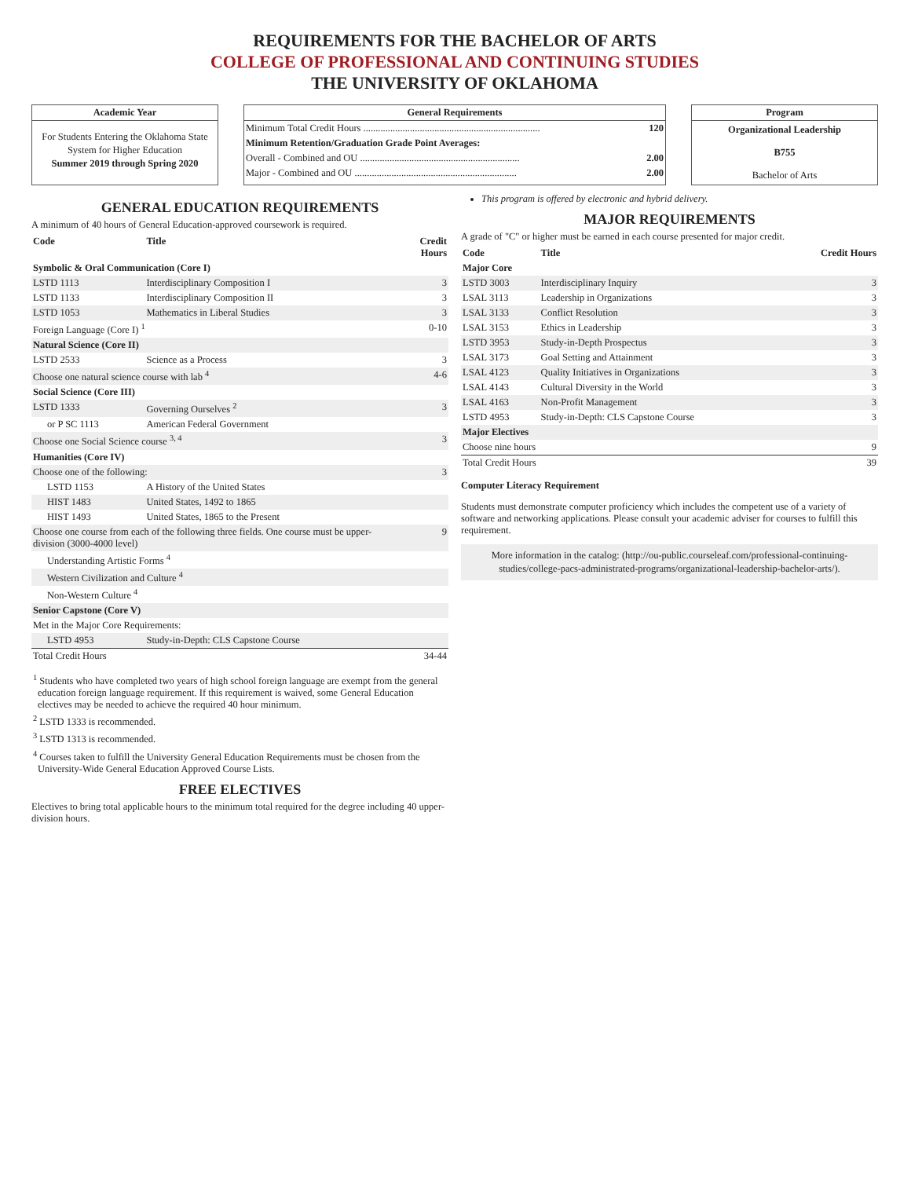REQUIREMENTS FOR THE BACHELOR OF ARTS
COLLEGE OF PROFESSIONAL AND CONTINUING STUDIES
THE UNIVERSITY OF OKLAHOMA
Academic Year
For Students Entering the Oklahoma State System for Higher Education
Summer 2019 through Spring 2020
General Requirements
| Minimum Total Credit Hours ........................................................................ | 120 |
| Minimum Retention/Graduation Grade Point Averages: | |
| Overall - Combined and OU ................................................................. | 2.00 |
| Major - Combined and OU .................................................................. | 2.00 |
Program
Organizational Leadership
B755
Bachelor of Arts
GENERAL EDUCATION REQUIREMENTS
A minimum of 40 hours of General Education-approved coursework is required.
| Code | Title | Credit Hours |
| --- | --- | --- |
| Symbolic & Oral Communication (Core I) | | |
| LSTD 1113 | Interdisciplinary Composition I | 3 |
| LSTD 1133 | Interdisciplinary Composition II | 3 |
| LSTD 1053 | Mathematics in Liberal Studies | 3 |
| Foreign Language (Core I) <sup>1</sup> | | 0-10 |
| Natural Science (Core II) | | |
| LSTD 2533 | Science as a Process | 3 |
| Choose one natural science course with lab <sup>4</sup> | | 4-6 |
| Social Science (Core III) | | |
| LSTD 1333 | Governing Ourselves <sup>2</sup> | 3 |
| or P SC 1113 | American Federal Government | |
| Choose one Social Science course <sup>3, 4</sup> | | 3 |
| Humanities (Core IV) | | |
| Choose one of the following: | | 3 |
| LSTD 1153 | A History of the United States | |
| HIST 1483 | United States, 1492 to 1865 | |
| HIST 1493 | United States, 1865 to the Present | |
| Choose one course from each of the following three fields. One course must be upper-division (3000-4000 level) | | 9 |
| Understanding Artistic Forms <sup>4</sup> | | |
| Western Civilization and Culture <sup>4</sup> | | |
| Non-Western Culture <sup>4</sup> | | |
| Senior Capstone (Core V) | | |
| Met in the Major Core Requirements: | | |
| LSTD 4953 | Study-in-Depth: CLS Capstone Course | |
| Total Credit Hours | | 34-44 |
<sup>1</sup> Students who have completed two years of high school foreign language are exempt from the general education foreign language requirement. If this requirement is waived, some General Education electives may be needed to achieve the required 40 hour minimum.
<sup>2</sup> LSTD 1333 is recommended.
<sup>3</sup> LSTD 1313 is recommended.
<sup>4</sup> Courses taken to fulfill the University General Education Requirements must be chosen from the University-Wide General Education Approved Course Lists.
FREE ELECTIVES
Electives to bring total applicable hours to the minimum total required for the degree including 40 upper-division hours.
This program is offered by electronic and hybrid delivery.
MAJOR REQUIREMENTS
A grade of "C" or higher must be earned in each course presented for major credit.
| Code | Title | Credit Hours |
| --- | --- | --- |
| Major Core | | |
| LSTD 3003 | Interdisciplinary Inquiry | 3 |
| LSAL 3113 | Leadership in Organizations | 3 |
| LSAL 3133 | Conflict Resolution | 3 |
| LSAL 3153 | Ethics in Leadership | 3 |
| LSTD 3953 | Study-in-Depth Prospectus | 3 |
| LSAL 3173 | Goal Setting and Attainment | 3 |
| LSAL 4123 | Quality Initiatives in Organizations | 3 |
| LSAL 4143 | Cultural Diversity in the World | 3 |
| LSAL 4163 | Non-Profit Management | 3 |
| LSTD 4953 | Study-in-Depth: CLS Capstone Course | 3 |
| Major Electives | | |
| Choose nine hours | | 9 |
| Total Credit Hours | | 39 |
Computer Literacy Requirement
Students must demonstrate computer proficiency which includes the competent use of a variety of software and networking applications. Please consult your academic adviser for courses to fulfill this requirement.
More information in the catalog: (http://ou-public.courseleaf.com/professional-continuing-studies/college-pacs-administrated-programs/organizational-leadership-bachelor-arts/).